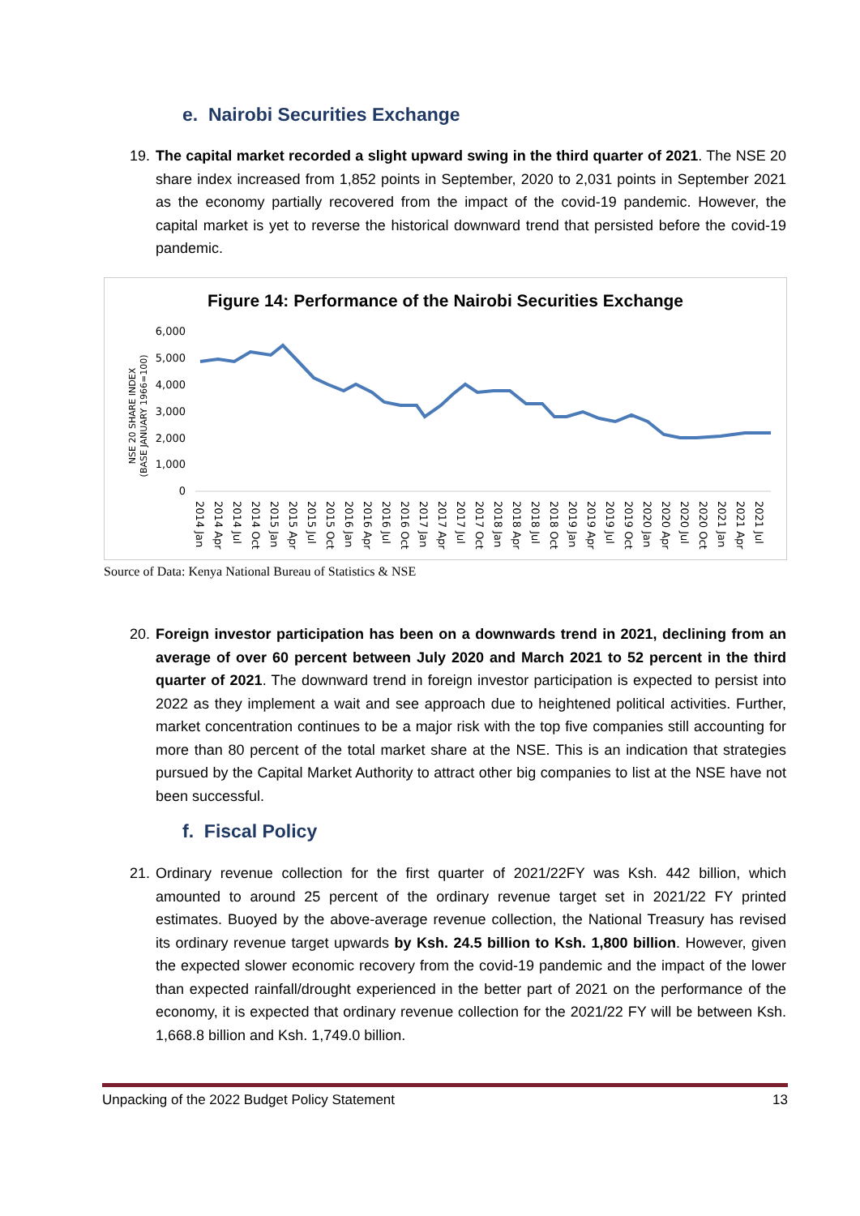e. Nairobi Securities Exchange
19.
The capital market recorded a slight upward swing in the third quarter of 2021. The NSE 20 share index increased from 1,852 points in September, 2020 to 2,031 points in September 2021 as the economy partially recovered from the impact of the covid-19 pandemic. However, the capital market is yet to reverse the historical downward trend that persisted before the covid-19 pandemic.
Figure 14: Performance of the Nairobi Securities Exchange
NSE 20 SHARE INDEX
(BASE JANUARY 1966=100)
6,000
5,000
4,000
3,000
2,000
1,000
0
2014 Jan
2014 Apr
2014 Jul
2014 Oct
2015 Jan
2015 Apr
2015 Jul
2015 Oct
2016 Jan
2016 Apr
2016 Jul
2016 Oct
2017 Jan
2017 Apr
2017 Jul
2017 Oct
2018 Jan
2018 Apr
2018 Jul
2018 Oct
2019 Jan
2019 Apr
2019 Jul
2019 Oct
2020 Jan
2020 Apr
2020 Jul
2020 Oct
2021 Jan
2021 Apr
2021 Jul
Source of Data: Kenya National Bureau of Statistics & NSE
20.
Foreign investor participation has been on a downwards trend in 2021, declining from an average of over 60 percent between July 2020 and March 2021 to 52 percent in the third quarter of 2021. The downward trend in foreign investor participation is expected to persist into 2022 as they implement a wait and see approach due to heightened political activities. Further, market concentration continues to be a major risk with the top five companies still accounting for more than 80 percent of the total market share at the NSE. This is an indication that strategies pursued by the Capital Market Authority to attract other big companies to list at the NSE have not been successful.
f. Fiscal Policy
21.
Ordinary revenue collection for the first quarter of 2021/22FY was Ksh. 442 billion, which amounted to around 25 percent of the ordinary revenue target set in 2021/22 FY printed estimates. Buoyed by the above-average revenue collection, the National Treasury has revised its ordinary revenue target upwards by Ksh. 24.5 billion to Ksh. 1,800 billion. However, given the expected slower economic recovery from the covid-19 pandemic and the impact of the lower than expected rainfall/drought experienced in the better part of 2021 on the performance of the economy, it is expected that ordinary revenue collection for the 2021/22 FY will be between Ksh. 1,668.8 billion and Ksh. 1,749.0 billion.
Unpacking of the 2022 Budget Policy Statement 13